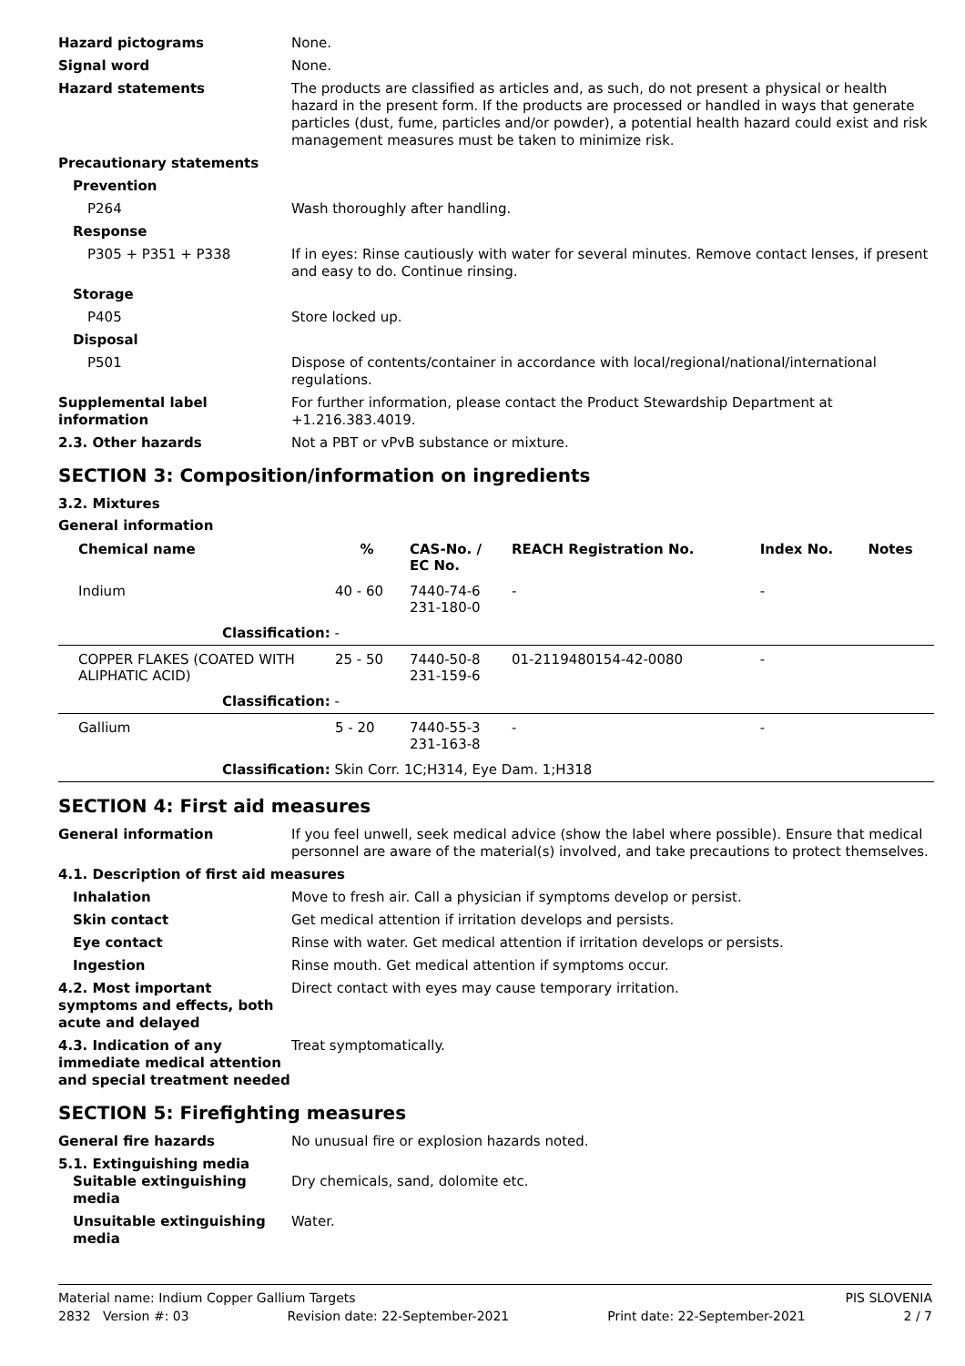Hazard pictograms None.
Signal word None.
Hazard statements The products are classified as articles and, as such, do not present a physical or health hazard in the present form. If the products are processed or handled in ways that generate particles (dust, fume, particles and/or powder), a potential health hazard could exist and risk management measures must be taken to minimize risk.
Precautionary statements
Prevention
P264 Wash thoroughly after handling.
Response
P305 + P351 + P338 If in eyes: Rinse cautiously with water for several minutes. Remove contact lenses, if present and easy to do. Continue rinsing.
Storage
P405 Store locked up.
Disposal
P501 Dispose of contents/container in accordance with local/regional/national/international regulations.
Supplemental label information
For further information, please contact the Product Stewardship Department at +1.216.383.4019.
2.3. Other hazards Not a PBT or vPvB substance or mixture.
SECTION 3: Composition/information on ingredients
3.2. Mixtures
General information
| Chemical name | % | CAS-No. / EC No. | REACH Registration No. | Index No. | Notes |
| --- | --- | --- | --- | --- | --- |
| Indium | 40 - 60 | 7440-74-6 231-180-0 | - | - | |
| Classification: - | | | | | |
| COPPER FLAKES (COATED WITH ALIPHATIC ACID) | 25 - 50 | 7440-50-8 231-159-6 | 01-2119480154-42-0080 | - | |
| Classification: - | | | | | |
| Gallium | 5 - 20 | 7440-55-3 231-163-8 | - | - | |
| Classification: Skin Corr. 1C;H314, Eye Dam. 1;H318 | | | | | |
SECTION 4: First aid measures
General information If you feel unwell, seek medical advice (show the label where possible). Ensure that medical personnel are aware of the material(s) involved, and take precautions to protect themselves.
4.1. Description of first aid measures
Inhalation Move to fresh air. Call a physician if symptoms develop or persist.
Skin contact Get medical attention if irritation develops and persists.
Eye contact Rinse with water. Get medical attention if irritation develops or persists.
Ingestion Rinse mouth. Get medical attention if symptoms occur.
4.2. Most important symptoms and effects, both acute and delayed
Direct contact with eyes may cause temporary irritation.
4.3. Indication of any immediate medical attention and special treatment needed
Treat symptomatically.
SECTION 5: Firefighting measures
General fire hazards No unusual fire or explosion hazards noted.
5.1. Extinguishing media
Suitable extinguishing media
Dry chemicals, sand, dolomite etc.
Unsuitable extinguishing media
Water.
Material name: Indium Copper Gallium Targets PIS SLOVENIA
2832 Version #: 03 Revision date: 22-September-2021 Print date: 22-September-2021 2 / 7